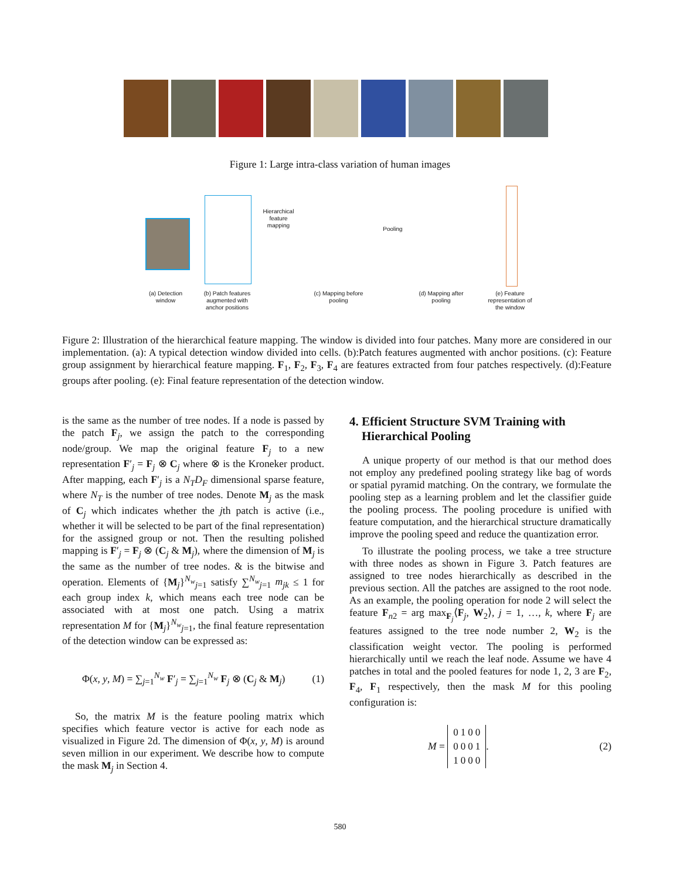Figure 1: Large intra-class variation of human images
Hierarchical feature mapping
Pooling
(a) Detection window
(b) Patch features augmented with anchor positions
(c) Mapping before pooling
(d) Mapping after pooling
(e) Feature representation of the window
Figure 2: Illustration of the hierarchical feature mapping. The window is divided into four patches. Many more are considered in our implementation. (a): A typical detection window divided into cells. (b):Patch features augmented with anchor positions. (c): Feature group assignment by hierarchical feature mapping. F<sub>1</sub>, F<sub>2</sub>, F<sub>3</sub>, F<sub>4</sub> are features extracted from four patches respectively. (d):Feature groups after pooling. (e): Final feature representation of the detection window.
is the same as the number of tree nodes. If a node is passed by the patch F<sub>j</sub>, we assign the patch to the corresponding node/group. We map the original feature F<sub>j</sub> to a new representation F′<sub>j</sub> = F<sub>j</sub> ⊗ C<sub>j</sub> where ⊗ is the Kroneker product. After mapping, each F′<sub>j</sub> is a N<sub>T</sub>D<sub>F</sub> dimensional sparse feature, where N<sub>T</sub> is the number of tree nodes. Denote M<sub>j</sub> as the mask of C<sub>j</sub> which indicates whether the jth patch is active (i.e., whether it will be selected to be part of the final representation) for the assigned group or not. Then the resulting polished mapping is F′<sub>j</sub> = F<sub>j</sub> ⊗ (C<sub>j</sub> & M<sub>j</sub>), where the dimension of M<sub>j</sub> is the same as the number of tree nodes. & is the bitwise and operation. Elements of {M<sub>j</sub>}<sup>N<sub>w</sub></sup><sub>j=1</sub> satisfy ∑<sup>N<sub>w</sub></sup><sub>j=1</sub> m<sub>jk</sub> ≤ 1 for each group index k, which means each tree node can be associated with at most one patch. Using a matrix representation M for {M<sub>j</sub>}<sup>N<sub>w</sub></sup><sub>j=1</sub>, the final feature representation of the detection window can be expressed as:
Φ(x, y, M) = ∑<sub>j=1</sub><sup>N<sub>w</sub></sup> F′<sub>j</sub> = ∑<sub>j=1</sub><sup>N<sub>w</sub></sup> F<sub>j</sub> ⊗ (C<sub>j</sub> & M<sub>j</sub>) (1)
So, the matrix M is the feature pooling matrix which specifies which feature vector is active for each node as visualized in Figure 2d. The dimension of Φ(x, y, M) is around seven million in our experiment. We describe how to compute the mask M<sub>j</sub> in Section 4.
4. Efficient Structure SVM Training with
Hierarchical Pooling
A unique property of our method is that our method does not employ any predefined pooling strategy like bag of words or spatial pyramid matching. On the contrary, we formulate the pooling step as a learning problem and let the classifier guide the pooling process. The pooling procedure is unified with feature computation, and the hierarchical structure dramatically improve the pooling speed and reduce the quantization error.
To illustrate the pooling process, we take a tree structure with three nodes as shown in Figure 3. Patch features are assigned to tree nodes hierarchically as described in the previous section. All the patches are assigned to the root node. As an example, the pooling operation for node 2 will select the feature F<sub>n2</sub> = arg max<sub>F<sub>j</sub></sub>⟨F<sub>j</sub>, W<sub>2</sub>⟩, j = 1, …, k, where F<sub>j</sub> are features assigned to the tree node number 2, W<sub>2</sub> is the classification weight vector. The pooling is performed hierarchically until we reach the leaf node. Assume we have 4 patches in total and the pooled features for node 1, 2, 3 are F<sub>2</sub>, F<sub>4</sub>, F<sub>1</sub> respectively, then the mask M for this pooling configuration is:
M =
| 0 | 1 | 0 | 0 |
| 0 | 0 | 0 | 1 |
| 1 | 0 | 0 | 0 |
. (2)
580